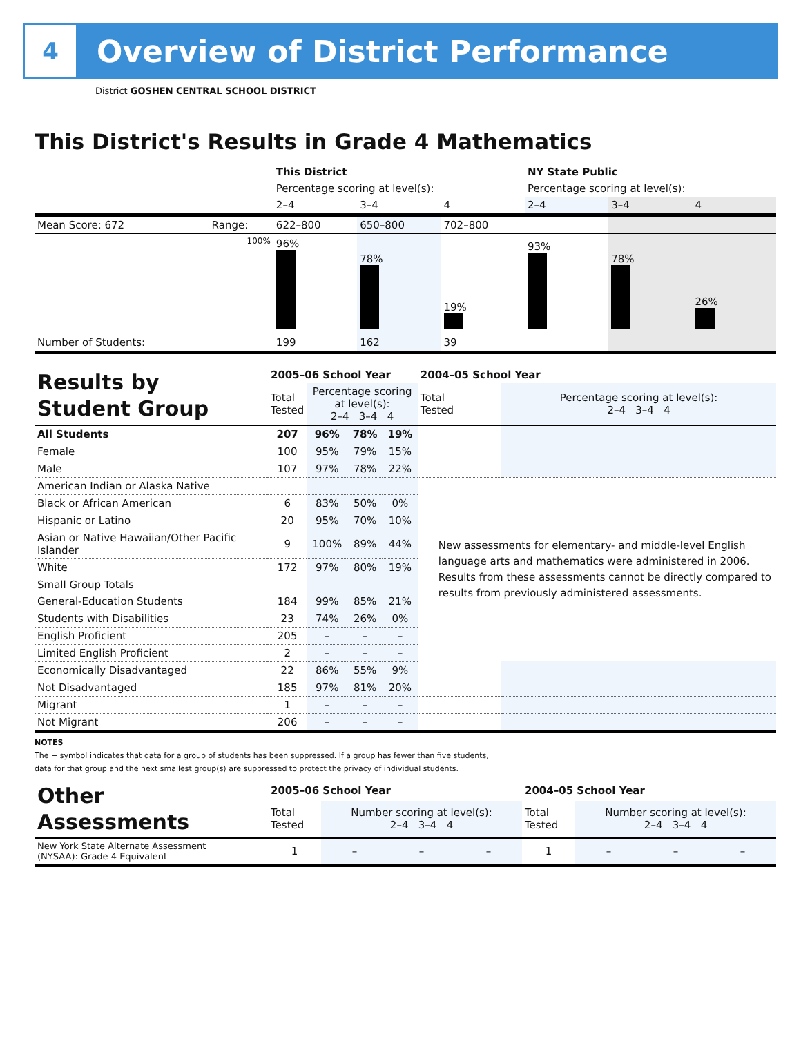4
Overview of District Performance
District GOSHEN CENTRAL SCHOOL DISTRICT
This District's Results in Grade 4 Mathematics
| | | This District | | | NY State Public | | |
| | | Percentage scoring at level(s): | | | Percentage scoring at level(s): | | |
| | | 2–4 | 3–4 | 4 | 2–4 | 3–4 | 4 |
| Mean Score: 672 | Range: | 622–800 | 650–800 | 702–800 | | | |
| | 100% | 96% | 78% | 19% | 93% | 78% | 26% |
| Number of Students: | | 199 | 162 | 39 | | | |
| Results by Student Group | 2005–06 School Year | | | | 2004–05 School Year | |
| | Total Tested | Percentage scoring at level(s): 2–4 3–4 4 | | | Total Tested | Percentage scoring at level(s): 2–4 3–4 4 |
| All Students | 207 | 96% | 78% | 19% | | |
| Female | 100 | 95% | 79% | 15% | | |
| Male | 107 | 97% | 78% | 22% | | |
| American Indian or Alaska Native | | | | | New assessments for elementary- and middle-level English language arts and mathematics were administered in 2006. Results from these assessments cannot be directly compared to results from previously administered assessments. | |
| Black or African American | 6 | 83% | 50% | 0% | | |
| Hispanic or Latino | 20 | 95% | 70% | 10% | | |
| Asian or Native Hawaiian/Other Pacific Islander | 9 | 100% | 89% | 44% | | |
| White | 172 | 97% | 80% | 19% | | |
| Small Group Totals | | | | | | |
| General-Education Students | 184 | 99% | 85% | 21% | | |
| Students with Disabilities | 23 | 74% | 26% | 0% | | |
| English Proficient | 205 | – | – | – | | |
| Limited English Proficient | 2 | – | – | – | | |
| Economically Disadvantaged | 22 | 86% | 55% | 9% | | |
| Not Disadvantaged | 185 | 97% | 81% | 20% | | |
| Migrant | 1 | – | – | – | | |
| Not Migrant | 206 | – | – | – | | |
NOTES
The − symbol indicates that data for a group of students has been suppressed. If a group has fewer than five students,
data for that group and the next smallest group(s) are suppressed to protect the privacy of individual students.
| Other Assessments | 2005–06 School Year | | | | 2004–05 School Year | | | |
| | Total Tested | Number scoring at level(s): 2–4 3–4 4 | | | Total Tested | Number scoring at level(s): 2–4 3–4 4 | | |
| New York State Alternate Assessment (NYSAA): Grade 4 Equivalent | 1 | – | – | – | 1 | – | – | – |